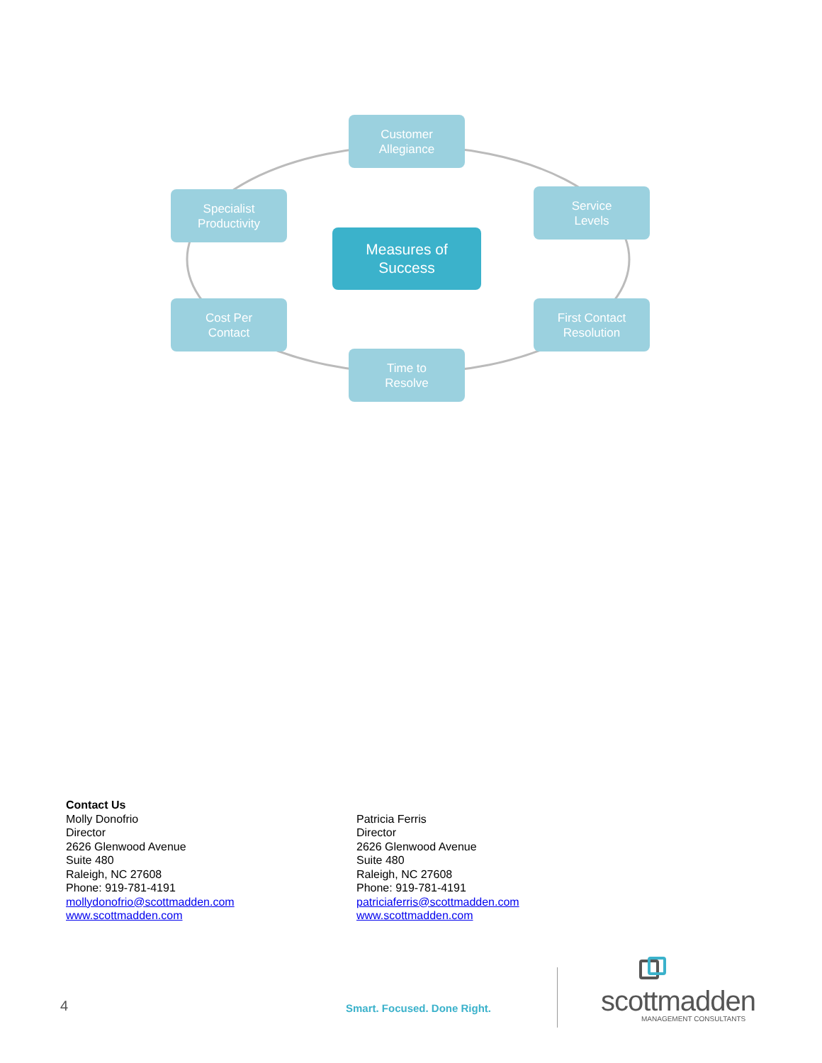Customer
Allegiance
Specialist
Productivity
Service
Levels
Measures of
Success
Cost Per
Contact
First Contact
Resolution
Time to
Resolve
Contact Us
Molly Donofrio
Director
2626 Glenwood Avenue
Suite 480
Raleigh, NC 27608
Phone: 919-781-4191
mollydonofrio@scottmadden.com
www.scottmadden.com
Patricia Ferris
Director
2626 Glenwood Avenue
Suite 480
Raleigh, NC 27608
Phone: 919-781-4191
patriciaferris@scottmadden.com
www.scottmadden.com
4 Smart. Focused. Done Right. scottmadden
MANAGEMENT CONSULTANTS